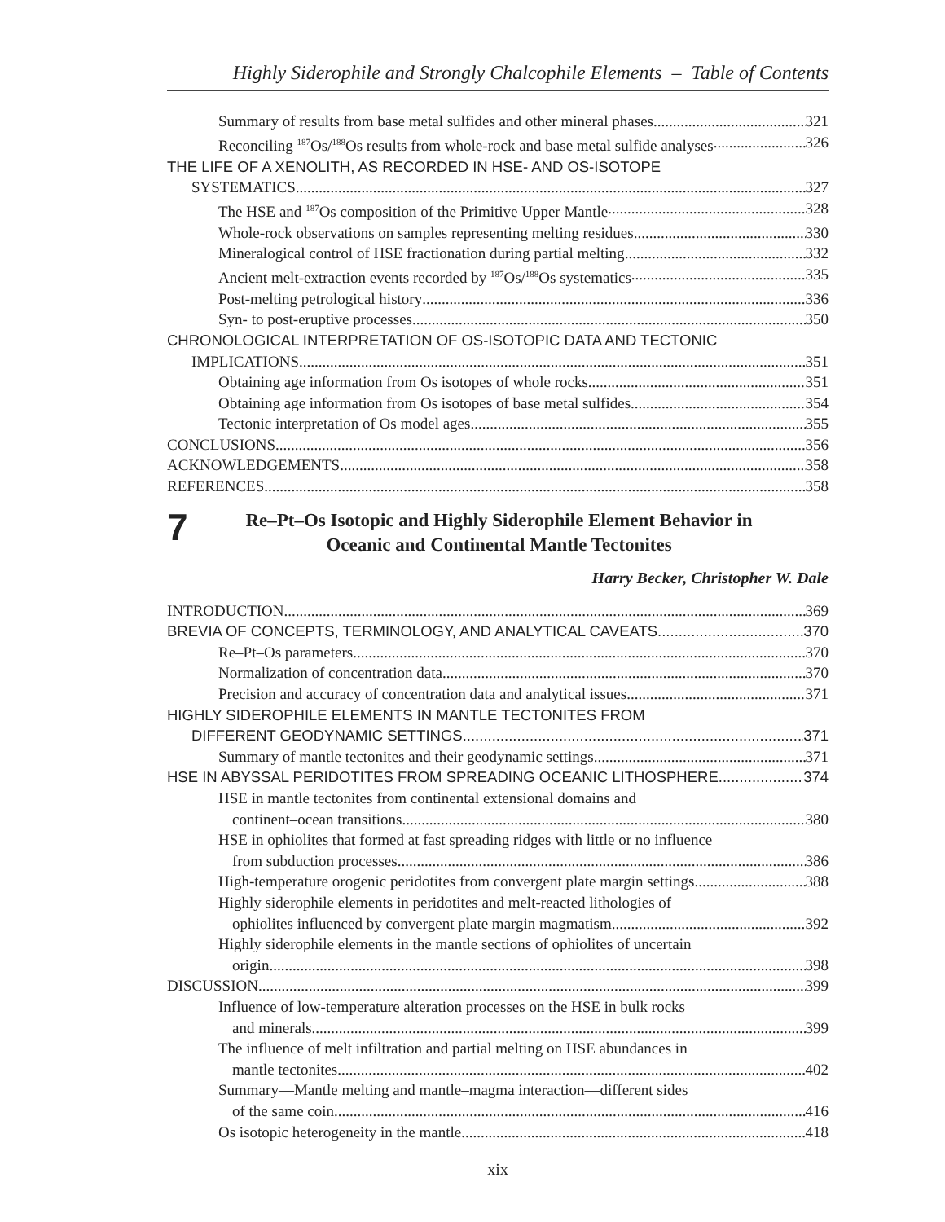Highly Siderophile and Strongly Chalcophile Elements – Table of Contents
Summary of results from base metal sulfides and other mineral phases 321
Reconciling <sup>187</sup>Os/<sup>188</sup>Os results from whole-rock and base metal sulfide analyses 326
THE LIFE OF A XENOLITH, AS RECORDED IN HSE- AND OS-ISOTOPE
SYSTEMATICS 327
The HSE and <sup>187</sup>Os composition of the Primitive Upper Mantle 328
Whole-rock observations on samples representing melting residues 330
Mineralogical control of HSE fractionation during partial melting 332
Ancient melt-extraction events recorded by <sup>187</sup>Os/<sup>188</sup>Os systematics 335
Post-melting petrological history 336
Syn- to post-eruptive processes 350
CHRONOLOGICAL INTERPRETATION OF OS-ISOTOPIC DATA AND TECTONIC
IMPLICATIONS 351
Obtaining age information from Os isotopes of whole rocks 351
Obtaining age information from Os isotopes of base metal sulfides 354
Tectonic interpretation of Os model ages 355
CONCLUSIONS 356
ACKNOWLEDGEMENTS 358
REFERENCES 358
7
Re–Pt–Os Isotopic and Highly Siderophile Element Behavior in
Oceanic and Continental Mantle Tectonites
Harry Becker, Christopher W. Dale
INTRODUCTION 369
BREVIA OF CONCEPTS, TERMINOLOGY, AND ANALYTICAL CAVEATS 370
Re–Pt–Os parameters 370
Normalization of concentration data 370
Precision and accuracy of concentration data and analytical issues 371
HIGHLY SIDEROPHILE ELEMENTS IN MANTLE TECTONITES FROM
DIFFERENT GEODYNAMIC SETTINGS 371
Summary of mantle tectonites and their geodynamic settings 371
HSE IN ABYSSAL PERIDOTITES FROM SPREADING OCEANIC LITHOSPHERE 374
HSE in mantle tectonites from continental extensional domains and
continent–ocean transitions 380
HSE in ophiolites that formed at fast spreading ridges with little or no influence
from subduction processes 386
High-temperature orogenic peridotites from convergent plate margin settings 388
Highly siderophile elements in peridotites and melt-reacted lithologies of
ophiolites influenced by convergent plate margin magmatism 392
Highly siderophile elements in the mantle sections of ophiolites of uncertain
origin 398
DISCUSSION 399
Influence of low-temperature alteration processes on the HSE in bulk rocks
and minerals 399
The influence of melt infiltration and partial melting on HSE abundances in
mantle tectonites 402
Summary—Mantle melting and mantle–magma interaction—different sides
of the same coin 416
Os isotopic heterogeneity in the mantle 418
xix